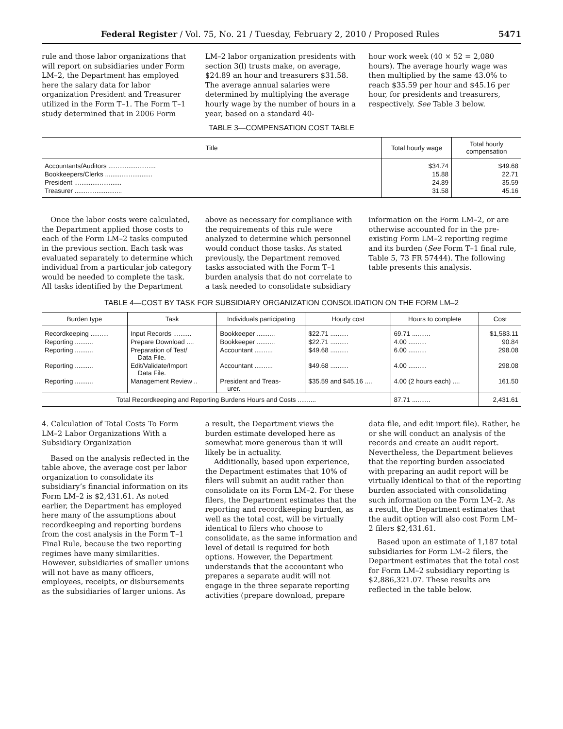Federal Register / Vol. 75, No. 21 / Tuesday, February 2, 2010 / Proposed Rules 5471
rule and those labor organizations that will report on subsidiaries under Form LM–2, the Department has employed here the salary data for labor organization President and Treasurer utilized in the Form T–1. The Form T–1 study determined that in 2006 Form
LM–2 labor organization presidents with section 3(l) trusts make, on average, $24.89 an hour and treasurers $31.58. The average annual salaries were determined by multiplying the average hourly wage by the number of hours in a year, based on a standard 40-
hour work week (40 × 52 = 2,080 hours). The average hourly wage was then multiplied by the same 43.0% to reach $35.59 per hour and $45.16 per hour, for presidents and treasurers, respectively. See Table 3 below.
TABLE 3—COMPENSATION COST TABLE
| Title | Total hourly wage | Total hourly compensation |
| --- | --- | --- |
| Accountants/Auditors .......................... | $34.74 | $49.68 |
| Bookkeepers/Clerks .......................... | 15.88 | 22.71 |
| President .......................... | 24.89 | 35.59 |
| Treasurer .......................... | 31.58 | 45.16 |
Once the labor costs were calculated, the Department applied those costs to each of the Form LM–2 tasks computed in the previous section. Each task was evaluated separately to determine which individual from a particular job category would be needed to complete the task. All tasks identified by the Department
above as necessary for compliance with the requirements of this rule were analyzed to determine which personnel would conduct those tasks. As stated previously, the Department removed tasks associated with the Form T–1 burden analysis that do not correlate to a task needed to consolidate subsidiary
information on the Form LM–2, or are otherwise accounted for in the pre-existing Form LM–2 reporting regime and its burden (See Form T–1 final rule, Table 5, 73 FR 57444). The following table presents this analysis.
TABLE 4—COST BY TASK FOR SUBSIDIARY ORGANIZATION CONSOLIDATION ON THE FORM LM–2
| Burden type | Task | Individuals participating | Hourly cost | Hours to complete | Cost |
| --- | --- | --- | --- | --- | --- |
| Recordkeeping .......... | Input Records .......... | Bookkeeper .......... | $22.71 .......... | 69.71 .......... | $1,583.11 |
| Reporting .......... | Prepare Download .... | Bookkeeper .......... | $22.71 .......... | 4.00 .......... | 90.84 |
| Reporting .......... | Preparation of Test/ Data File. | Accountant .......... | $49.68 .......... | 6.00 .......... | 298.08 |
| Reporting .......... | Edit/Validate/Import Data File. | Accountant .......... | $49.68 .......... | 4.00 .......... | 298.08 |
| Reporting .......... | Management Review .. | President and Treas- urer. | $35.59 and $45.16 .... | 4.00 (2 hours each) .... | 161.50 |
| Total Recordkeeping and Reporting Burdens Hours and Costs .......... | | | | 87.71 .......... | 2,431.61 |
4. Calculation of Total Costs To Form LM–2 Labor Organizations With a Subsidiary Organization
Based on the analysis reflected in the table above, the average cost per labor organization to consolidate its subsidiary’s financial information on its Form LM–2 is $2,431.61. As noted earlier, the Department has employed here many of the assumptions about recordkeeping and reporting burdens from the cost analysis in the Form T–1 Final Rule, because the two reporting regimes have many similarities. However, subsidiaries of smaller unions will not have as many officers, employees, receipts, or disbursements as the subsidiaries of larger unions. As
a result, the Department views the burden estimate developed here as somewhat more generous than it will likely be in actuality.
Additionally, based upon experience, the Department estimates that 10% of filers will submit an audit rather than consolidate on its Form LM–2. For these filers, the Department estimates that the reporting and recordkeeping burden, as well as the total cost, will be virtually identical to filers who choose to consolidate, as the same information and level of detail is required for both options. However, the Department understands that the accountant who prepares a separate audit will not engage in the three separate reporting activities (prepare download, prepare
data file, and edit import file). Rather, he or she will conduct an analysis of the records and create an audit report. Nevertheless, the Department believes that the reporting burden associated with preparing an audit report will be virtually identical to that of the reporting burden associated with consolidating such information on the Form LM–2. As a result, the Department estimates that the audit option will also cost Form LM–2 filers $2,431.61.
Based upon an estimate of 1,187 total subsidiaries for Form LM–2 filers, the Department estimates that the total cost for Form LM–2 subsidiary reporting is $2,886,321.07. These results are reflected in the table below.